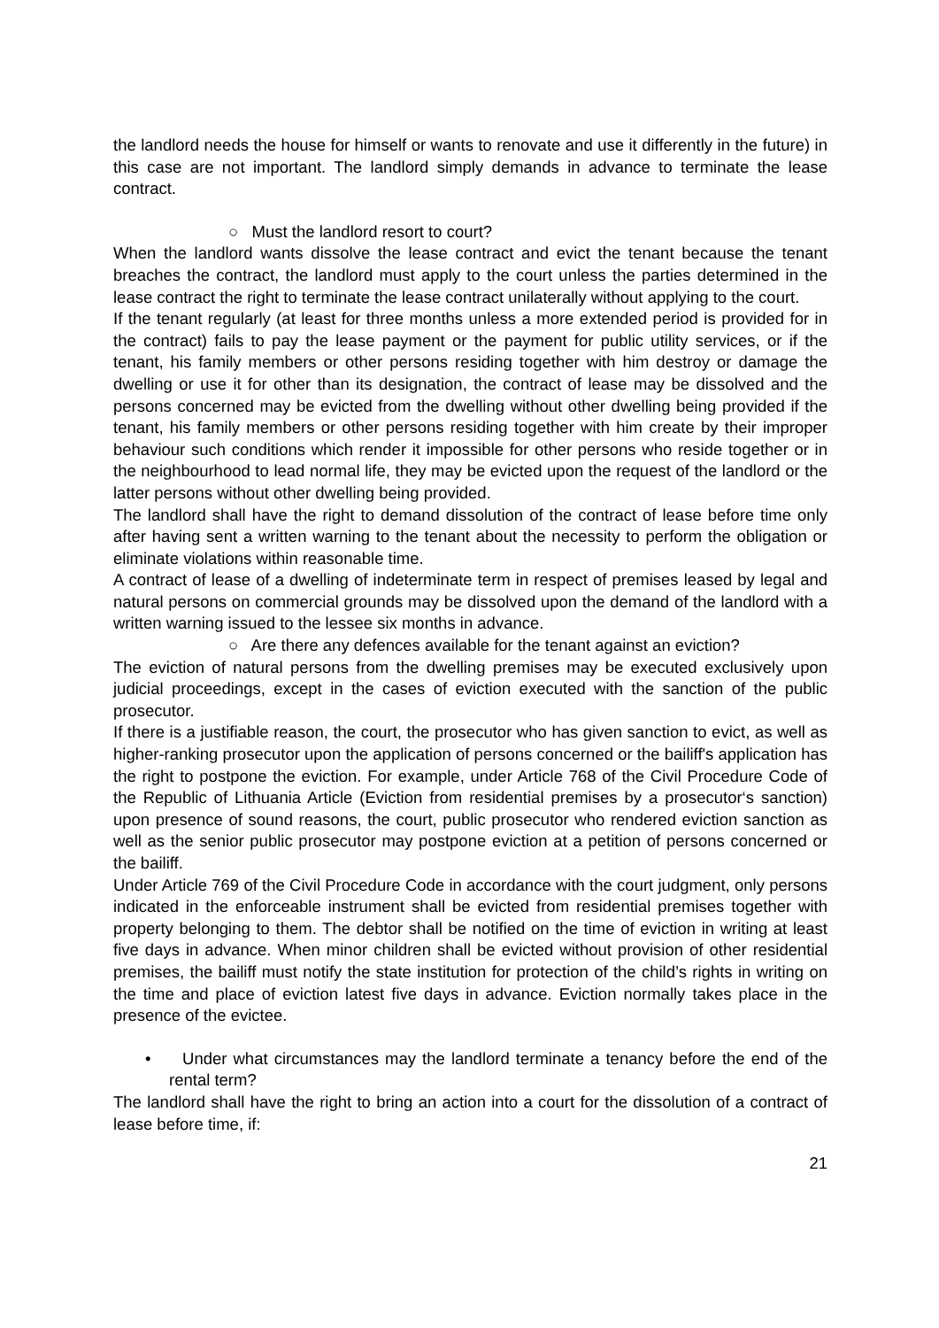the landlord needs the house for himself or wants to renovate and use it differently in the future) in this case are not important. The landlord simply demands in advance to terminate the lease contract.
○ Must the landlord resort to court?
When the landlord wants dissolve the lease contract and evict the tenant because the tenant breaches the contract, the landlord must apply to the court unless the parties determined in the lease contract the right to terminate the lease contract unilaterally without applying to the court.
If the tenant regularly (at least for three months unless a more extended period is provided for in the contract) fails to pay the lease payment or the payment for public utility services, or if the tenant, his family members or other persons residing together with him destroy or damage the dwelling or use it for other than its designation, the contract of lease may be dissolved and the persons concerned may be evicted from the dwelling without other dwelling being provided if the tenant, his family members or other persons residing together with him create by their improper behaviour such conditions which render it impossible for other persons who reside together or in the neighbourhood to lead normal life, they may be evicted upon the request of the landlord or the latter persons without other dwelling being provided.
The landlord shall have the right to demand dissolution of the contract of lease before time only after having sent a written warning to the tenant about the necessity to perform the obligation or eliminate violations within reasonable time.
A contract of lease of a dwelling of indeterminate term in respect of premises leased by legal and natural persons on commercial grounds may be dissolved upon the demand of the landlord with a written warning issued to the lessee six months in advance.
○ Are there any defences available for the tenant against an eviction?
The eviction of natural persons from the dwelling premises may be executed exclusively upon judicial proceedings, except in the cases of eviction executed with the sanction of the public prosecutor.
If there is a justifiable reason, the court, the prosecutor who has given sanction to evict, as well as higher-ranking prosecutor upon the application of persons concerned or the bailiff's application has the right to postpone the eviction. For example, under Article 768 of the Civil Procedure Code of the Republic of Lithuania Article (Eviction from residential premises by a prosecutor‘s sanction) upon presence of sound reasons, the court, public prosecutor who rendered eviction sanction as well as the senior public prosecutor may postpone eviction at a petition of persons concerned or the bailiff.
Under Article 769 of the Civil Procedure Code in accordance with the court judgment, only persons indicated in the enforceable instrument shall be evicted from residential premises together with property belonging to them. The debtor shall be notified on the time of eviction in writing at least five days in advance. When minor children shall be evicted without provision of other residential premises, the bailiff must notify the state institution for protection of the child’s rights in writing on the time and place of eviction latest five days in advance. Eviction normally takes place in the presence of the evictee.
• Under what circumstances may the landlord terminate a tenancy before the end of the rental term?
The landlord shall have the right to bring an action into a court for the dissolution of a contract of lease before time, if:
21